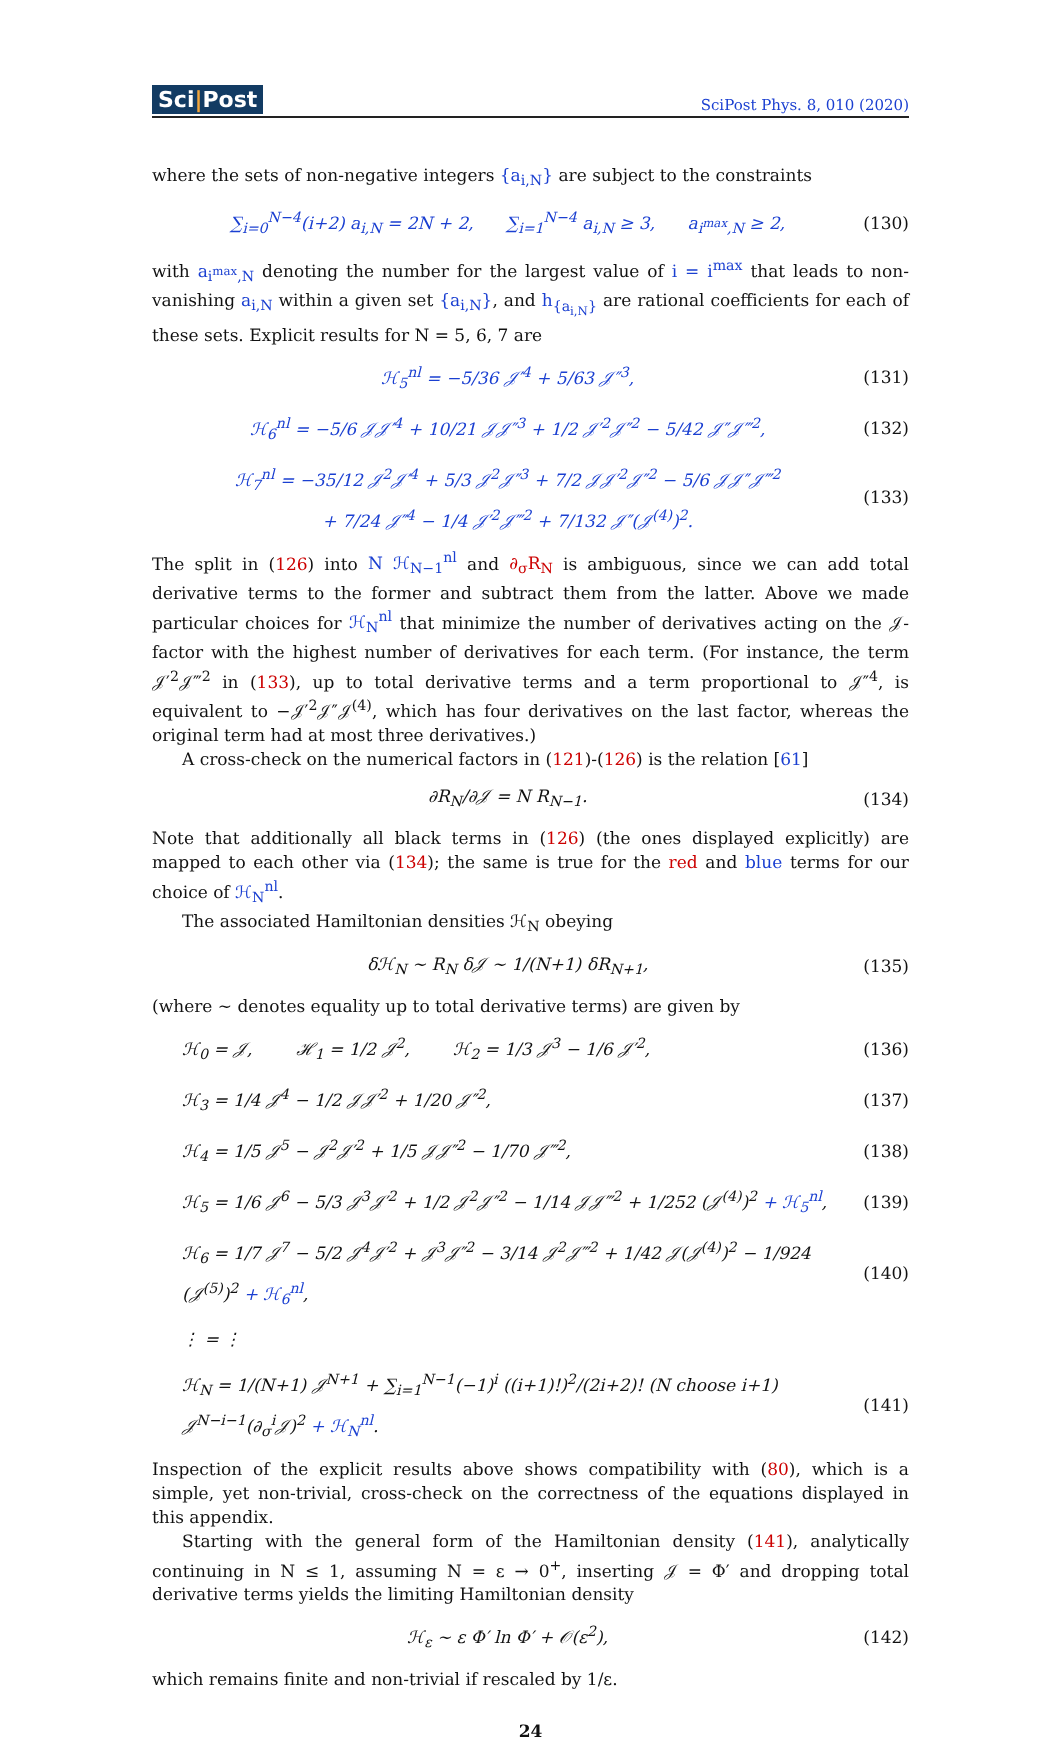Sci|Post
SciPost Phys. 8, 010 (2020)
where the sets of non-negative integers {a<sub>i,N</sub>} are subject to the constraints
∑<sub>i=0</sub><sup>N−4</sup>(i+2) a<sub>i,N</sub> = 2N + 2, ∑<sub>i=1</sub><sup>N−4</sup> a<sub>i,N</sub> ≥ 3, a<sub>i<sup>max</sup>,N</sub> ≥ 2,
(130)
with a<sub>i<sup>max</sup>,N</sub> denoting the number for the largest value of i = i<sup>max</sup> that leads to non-vanishing a<sub>i,N</sub> within a given set {a<sub>i,N</sub>}, and h<sub>{a<sub>i,N</sub>}</sub> are rational coefficients for each of these sets. Explicit results for N = 5, 6, 7 are
ℋ<sub>5</sub><sup>nl</sup> = −5/36 𝒥′<sup>4</sup> + 5/63 𝒥″<sup>3</sup>, (131)
ℋ<sub>6</sub><sup>nl</sup> = −5/6 𝒥𝒥′<sup>4</sup> + 10/21 𝒥𝒥″<sup>3</sup> + 1/2 𝒥′<sup>2</sup>𝒥″<sup>2</sup> − 5/42 𝒥″𝒥‴<sup>2</sup>,
(132)
ℋ<sub>7</sub><sup>nl</sup> = −35/12 𝒥<sup>2</sup>𝒥′<sup>4</sup> + 5/3 𝒥<sup>2</sup>𝒥″<sup>3</sup> + 7/2 𝒥𝒥′<sup>2</sup>𝒥″<sup>2</sup> − 5/6 𝒥𝒥″𝒥‴<sup>2</sup>
+ 7/24 𝒥″<sup>4</sup> − 1/4 𝒥′<sup>2</sup>𝒥‴<sup>2</sup> + 7/132 𝒥″(𝒥<sup>(4)</sup>)<sup>2</sup>.
(133)
The split in (126) into N ℋ<sub>N−1</sub><sup>nl</sup> and ∂<sub>σ</sub>R<sub>N</sub> is ambiguous, since we can add total derivative terms to the former and subtract them from the latter. Above we made particular choices for ℋ<sub>N</sub><sup>nl</sup> that minimize the number of derivatives acting on the 𝒥-factor with the highest number of derivatives for each term. (For instance, the term 𝒥′<sup>2</sup>𝒥‴<sup>2</sup> in (133), up to total derivative terms and a term proportional to 𝒥″<sup>4</sup>, is equivalent to −𝒥′<sup>2</sup>𝒥″𝒥<sup>(4)</sup>, which has four derivatives on the last factor, whereas the original term had at most three derivatives.)
A cross-check on the numerical factors in (121)-(126) is the relation [61]
∂R<sub>N</sub>/∂𝒥 = N R<sub>N−1</sub>. (134)
Note that additionally all black terms in (126) (the ones displayed explicitly) are mapped to each other via (134); the same is true for the red and blue terms for our choice of ℋ<sub>N</sub><sup>nl</sup>.
The associated Hamiltonian densities ℋ<sub>N</sub> obeying
δℋ<sub>N</sub> ∼ R<sub>N</sub> δ𝒥 ∼ 1/(N+1) δR<sub>N+1</sub>, (135)
(where ∼ denotes equality up to total derivative terms) are given by
ℋ<sub>0</sub> = 𝒥, ℋ<sub>1</sub> = 1/2 𝒥<sup>2</sup>, ℋ<sub>2</sub> = 1/3 𝒥<sup>3</sup> − 1/6 𝒥′<sup>2</sup>,
(136)
ℋ<sub>3</sub> = 1/4 𝒥<sup>4</sup> − 1/2 𝒥𝒥′<sup>2</sup> + 1/20 𝒥″<sup>2</sup>,
(137)
ℋ<sub>4</sub> = 1/5 𝒥<sup>5</sup> − 𝒥<sup>2</sup>𝒥′<sup>2</sup> + 1/5 𝒥𝒥″<sup>2</sup> − 1/70 𝒥‴<sup>2</sup>,
(138)
ℋ<sub>5</sub> = 1/6 𝒥<sup>6</sup> − 5/3 𝒥<sup>3</sup>𝒥′<sup>2</sup> + 1/2 𝒥<sup>2</sup>𝒥″<sup>2</sup> − 1/14 𝒥𝒥‴<sup>2</sup> + 1/252 (𝒥<sup>(4)</sup>)<sup>2</sup> + ℋ<sub>5</sub><sup>nl</sup>,
(139)
ℋ<sub>6</sub> = 1/7 𝒥<sup>7</sup> − 5/2 𝒥<sup>4</sup>𝒥′<sup>2</sup> + 𝒥<sup>3</sup>𝒥″<sup>2</sup> − 3/14 𝒥<sup>2</sup>𝒥‴<sup>2</sup> + 1/42 𝒥(𝒥<sup>(4)</sup>)<sup>2</sup> − 1/924 (𝒥<sup>(5)</sup>)<sup>2</sup> + ℋ<sub>6</sub><sup>nl</sup>,
(140)
⋮ = ⋮
ℋ<sub>N</sub> = 1/(N+1) 𝒥<sup>N+1</sup> + ∑<sub>i=1</sub><sup>N−1</sup>(−1)<sup>i</sup> ((i+1)!)<sup>2</sup>/(2i+2)! (N choose i+1) 𝒥<sup>N−i−1</sup>(∂<sub>σ</sub><sup>i</sup>𝒥)<sup>2</sup> + ℋ<sub>N</sub><sup>nl</sup>.
(141)
Inspection of the explicit results above shows compatibility with (80), which is a simple, yet non-trivial, cross-check on the correctness of the equations displayed in this appendix.
Starting with the general form of the Hamiltonian density (141), analytically continuing in N ≤ 1, assuming N = ε → 0<sup>+</sup>, inserting 𝒥 = Φ′ and dropping total derivative terms yields the limiting Hamiltonian density
ℋ<sub>ε</sub> ∼ ε Φ′ ln Φ′ + 𝒪(ε<sup>2</sup>), (142)
which remains finite and non-trivial if rescaled by 1/ε.
24